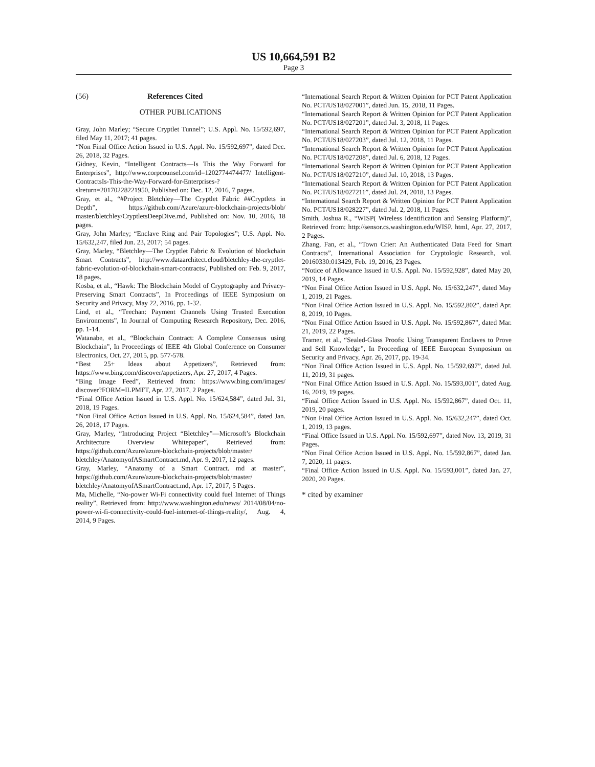US 10,664,591 B2
Page 3
(56) References Cited
OTHER PUBLICATIONS
Gray, John Marley; “Secure Cryptlet Tunnel”; U.S. Appl. No. 15/592,697, filed May 11, 2017; 41 pages.
“Non Final Office Action Issued in U.S. Appl. No. 15/592,697”, dated Dec. 26, 2018, 32 Pages.
Gidney, Kevin, “Intelligent Contracts—Is This the Way Forward for Enterprises”, http://www.corpcounsel.com/id=1202774474477/ Intelligent-ContractsIs-This-the-Way-Forward-for-Enterprises-?slreturn=20170228221950, Published on: Dec. 12, 2016, 7 pages.
Gray, et al., “#Project Bletchley—The Cryptlet Fabric ##Cryptlets in Depth”, https://github.com/Azure/azure-blockchain-projects/blob/ master/bletchley/CryptletsDeepDive.md, Published on: Nov. 10, 2016, 18 pages.
Gray, John Marley; “Enclave Ring and Pair Topologies”; U.S. Appl. No. 15/632,247, filed Jun. 23, 2017; 54 pages.
Gray, Marley, “Bletchley—The Cryptlet Fabric & Evolution of blockchain Smart Contracts”, http://www.dataarchitect.cloud/bletchley-the-cryptlet-fabric-evolution-of-blockchain-smart-contracts/, Published on: Feb. 9, 2017, 18 pages.
Kosba, et al., “Hawk: The Blockchain Model of Cryptography and Privacy-Preserving Smart Contracts”, In Proceedings of IEEE Symposium on Security and Privacy, May 22, 2016, pp. 1-32.
Lind, et al., “Teechan: Payment Channels Using Trusted Execution Environments”, In Journal of Computing Research Repository, Dec. 2016, pp. 1-14.
Watanabe, et al., “Blockchain Contract: A Complete Consensus using Blockchain”, In Proceedings of IEEE 4th Global Conference on Consumer Electronics, Oct. 27, 2015, pp. 577-578.
“Best 25+ Ideas about Appetizers”, Retrieved from: https://www.bing.com/discover/appetizers, Apr. 27, 2017, 4 Pages.
“Bing Image Feed”, Retrieved from: https://www.bing.com/images/ discover?FORM=ILPMFT, Apr. 27, 2017, 2 Pages.
“Final Office Action Issued in U.S. Appl. No. 15/624,584”, dated Jul. 31, 2018, 19 Pages.
“Non Final Office Action Issued in U.S. Appl. No. 15/624,584”, dated Jan. 26, 2018, 17 Pages.
Gray, Marley, “Introducing Project “Bletchley”—Microsoft’s Blockchain Architecture Overview Whitepaper”, Retrieved from: https://github.com/Azure/azure-blockchain-projects/blob/master/ bletchley/AnatomyofASmartContract.md, Apr. 9, 2017, 12 pages.
Gray, Marley, “Anatomy of a Smart Contract. md at master”, https://github.com/Azure/azure-blockchain-projects/blob/master/ bletchley/AnatomyofASmartContract.md, Apr. 17, 2017, 5 Pages.
Ma, Michelle, “No-power Wi-Fi connectivity could fuel Internet of Things reality”, Retrieved from: http://www.washington.edu/news/ 2014/08/04/no-power-wi-fi-connectivity-could-fuel-internet-of-things-reality/, Aug. 4, 2014, 9 Pages.
“International Search Report & Written Opinion for PCT Patent Application No. PCT/US18/027001”, dated Jun. 15, 2018, 11 Pages.
“International Search Report & Written Opinion for PCT Patent Application No. PCT/US18/027201”, dated Jul. 3, 2018, 11 Pages.
“International Search Report & Written Opinion for PCT Patent Application No. PCT/US18/027203”, dated Jul. 12, 2018, 11 Pages.
“International Search Report & Written Opinion for PCT Patent Application No. PCT/US18/027208”, dated Jul. 6, 2018, 12 Pages.
“International Search Report & Written Opinion for PCT Patent Application No. PCT/US18/027210”, dated Jul. 10, 2018, 13 Pages.
“International Search Report & Written Opinion for PCT Patent Application No. PCT/US18/027211”, dated Jul. 24, 2018, 13 Pages.
“International Search Report & Written Opinion for PCT Patent Application No. PCT/US18/028227”, dated Jul. 2, 2018, 11 Pages.
Smith, Joshua R., “WISP( Wireless Identification and Sensing Platform)”, Retrieved from: http://sensor.cs.washington.edu/WISP. html, Apr. 27, 2017, 2 Pages.
Zhang, Fan, et al., “Town Crier: An Authenticated Data Feed for Smart Contracts”, International Association for Cryptologic Research, vol. 20160330:013429, Feb. 19, 2016, 23 Pages.
“Notice of Allowance Issued in U.S. Appl. No. 15/592,928”, dated May 20, 2019, 14 Pages.
“Non Final Office Action Issued in U.S. Appl. No. 15/632,247”, dated May 1, 2019, 21 Pages.
“Non Final Office Action Issued in U.S. Appl. No. 15/592,802”, dated Apr. 8, 2019, 10 Pages.
“Non Final Office Action Issued in U.S. Appl. No. 15/592,867”, dated Mar. 21, 2019, 22 Pages.
Tramer, et al., “Sealed-Glass Proofs: Using Transparent Enclaves to Prove and Sell Knowledge”, In Proceeding of IEEE European Symposium on Security and Privacy, Apr. 26, 2017, pp. 19-34.
“Non Final Office Action Issued in U.S. Appl. No. 15/592,697”, dated Jul. 11, 2019, 31 pages.
“Non Final Office Action Issued in U.S. Appl. No. 15/593,001”, dated Aug. 16, 2019, 19 pages.
“Final Office Action Issued in U.S. Appl. No. 15/592,867”, dated Oct. 11, 2019, 20 pages.
“Non Final Office Action Issued in U.S. Appl. No. 15/632,247”, dated Oct. 1, 2019, 13 pages.
“Final Office Issued in U.S. Appl. No. 15/592,697”, dated Nov. 13, 2019, 31 Pages.
“Non Final Office Action Issued in U.S. Appl. No. 15/592,867”, dated Jan. 7, 2020, 11 pages.
“Final Office Action Issued in U.S. Appl. No. 15/593,001”, dated Jan. 27, 2020, 20 Pages.
* cited by examiner